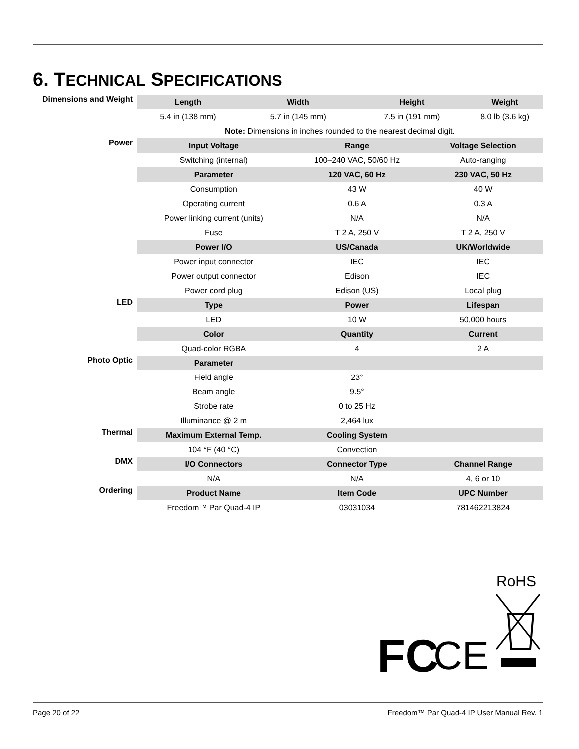6. TECHNICAL SPECIFICATIONS
| Dimensions and Weight | Length | Width | | Height | | Weight |
| | 5.4 in (138 mm) | 5.7 in (145 mm) | | 7.5 in (191 mm) | | 8.0 lb (3.6 kg) |
| | Note: Dimensions in inches rounded to the nearest decimal digit. | | | | | |
| Power | Input Voltage | | Range | | Voltage Selection | |
| | Switching (internal) | | 100–240 VAC, 50/60 Hz | | Auto-ranging | |
| | Parameter | | 120 VAC, 60 Hz | | 230 VAC, 50 Hz | |
| | Consumption | | 43 W | | 40 W | |
| | Operating current | | 0.6 A | | 0.3 A | |
| | Power linking current (units) | | N/A | | N/A | |
| | Fuse | | T 2 A, 250 V | | T 2 A, 250 V | |
| | Power I/O | | US/Canada | | UK/Worldwide | |
| | Power input connector | | IEC | | IEC | |
| | Power output connector | | Edison | | IEC | |
| | Power cord plug | | Edison (US) | | Local plug | |
| LED | Type | | Power | | Lifespan | |
| | LED | | 10 W | | 50,000 hours | |
| | Color | | Quantity | | Current | |
| | Quad-color RGBA | | 4 | | 2 A | |
| Photo Optic | Parameter | | | | | |
| | Field angle | | 23° | | | |
| | Beam angle | | 9.5° | | | |
| | Strobe rate | | 0 to 25 Hz | | | |
| | Illuminance @ 2 m | | 2,464 lux | | | |
| Thermal | Maximum External Temp. | | Cooling System | | | |
| | 104 °F (40 °C) | | Convection | | | |
| DMX | I/O Connectors | | Connector Type | | Channel Range | |
| | N/A | | N/A | | 4, 6 or 10 | |
| Ordering | Product Name | | Item Code | | UPC Number | |
| | Freedom™ Par Quad-4 IP | | 03031034 | | 781462213824 | |
RoHS
FC
CE
Page 20 of 22 Freedom™ Par Quad-4 IP User Manual Rev. 1